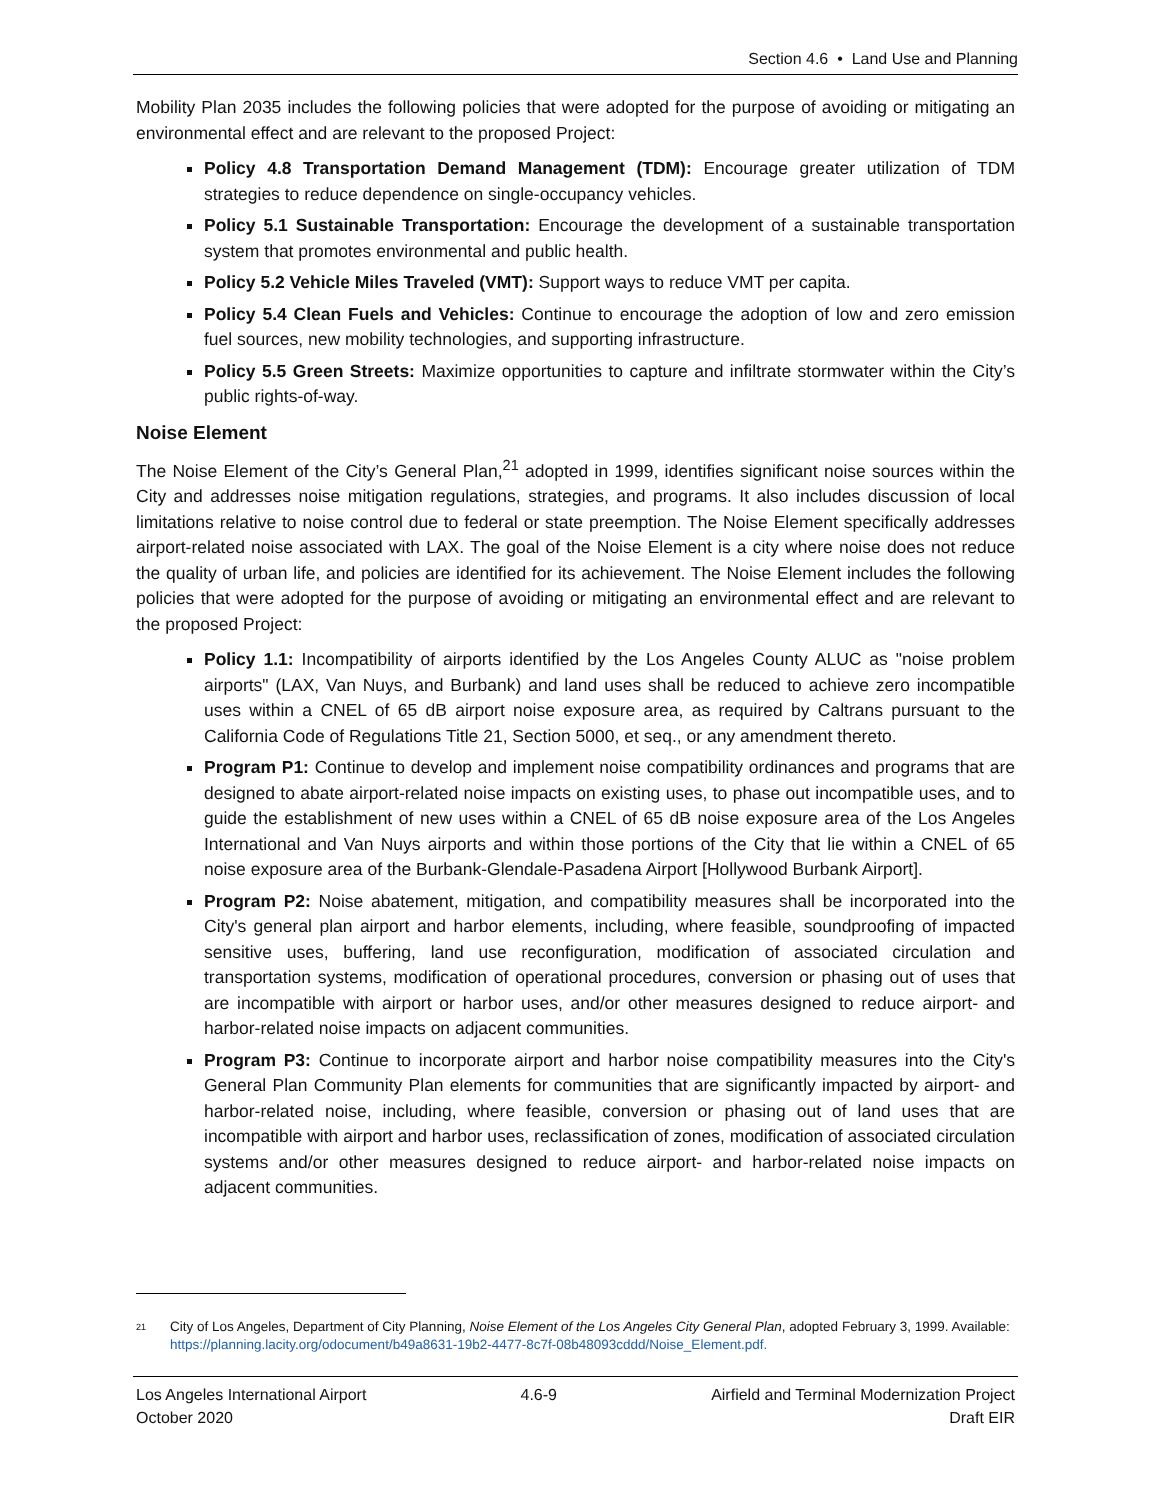Section 4.6 • Land Use and Planning
Mobility Plan 2035 includes the following policies that were adopted for the purpose of avoiding or mitigating an environmental effect and are relevant to the proposed Project:
Policy 4.8 Transportation Demand Management (TDM): Encourage greater utilization of TDM strategies to reduce dependence on single-occupancy vehicles.
Policy 5.1 Sustainable Transportation: Encourage the development of a sustainable transportation system that promotes environmental and public health.
Policy 5.2 Vehicle Miles Traveled (VMT): Support ways to reduce VMT per capita.
Policy 5.4 Clean Fuels and Vehicles: Continue to encourage the adoption of low and zero emission fuel sources, new mobility technologies, and supporting infrastructure.
Policy 5.5 Green Streets: Maximize opportunities to capture and infiltrate stormwater within the City’s public rights-of-way.
Noise Element
The Noise Element of the City’s General Plan,<sup>21</sup> adopted in 1999, identifies significant noise sources within the City and addresses noise mitigation regulations, strategies, and programs. It also includes discussion of local limitations relative to noise control due to federal or state preemption. The Noise Element specifically addresses airport-related noise associated with LAX. The goal of the Noise Element is a city where noise does not reduce the quality of urban life, and policies are identified for its achievement. The Noise Element includes the following policies that were adopted for the purpose of avoiding or mitigating an environmental effect and are relevant to the proposed Project:
Policy 1.1: Incompatibility of airports identified by the Los Angeles County ALUC as "noise problem airports" (LAX, Van Nuys, and Burbank) and land uses shall be reduced to achieve zero incompatible uses within a CNEL of 65 dB airport noise exposure area, as required by Caltrans pursuant to the California Code of Regulations Title 21, Section 5000, et seq., or any amendment thereto.
Program P1: Continue to develop and implement noise compatibility ordinances and programs that are designed to abate airport-related noise impacts on existing uses, to phase out incompatible uses, and to guide the establishment of new uses within a CNEL of 65 dB noise exposure area of the Los Angeles International and Van Nuys airports and within those portions of the City that lie within a CNEL of 65 noise exposure area of the Burbank-Glendale-Pasadena Airport [Hollywood Burbank Airport].
Program P2: Noise abatement, mitigation, and compatibility measures shall be incorporated into the City's general plan airport and harbor elements, including, where feasible, soundproofing of impacted sensitive uses, buffering, land use reconfiguration, modification of associated circulation and transportation systems, modification of operational procedures, conversion or phasing out of uses that are incompatible with airport or harbor uses, and/or other measures designed to reduce airport- and harbor-related noise impacts on adjacent communities.
Program P3: Continue to incorporate airport and harbor noise compatibility measures into the City's General Plan Community Plan elements for communities that are significantly impacted by airport- and harbor-related noise, including, where feasible, conversion or phasing out of land uses that are incompatible with airport and harbor uses, reclassification of zones, modification of associated circulation systems and/or other measures designed to reduce airport- and harbor-related noise impacts on adjacent communities.
<sup>21</sup>
City of Los Angeles, Department of City Planning, Noise Element of the Los Angeles City General Plan, adopted February 3, 1999. Available: https://planning.lacity.org/odocument/b49a8631-19b2-4477-8c7f-08b48093cddd/Noise_Element.pdf.
Los Angeles International Airport
October 2020
4.6-9 Airfield and Terminal Modernization Project
Draft EIR